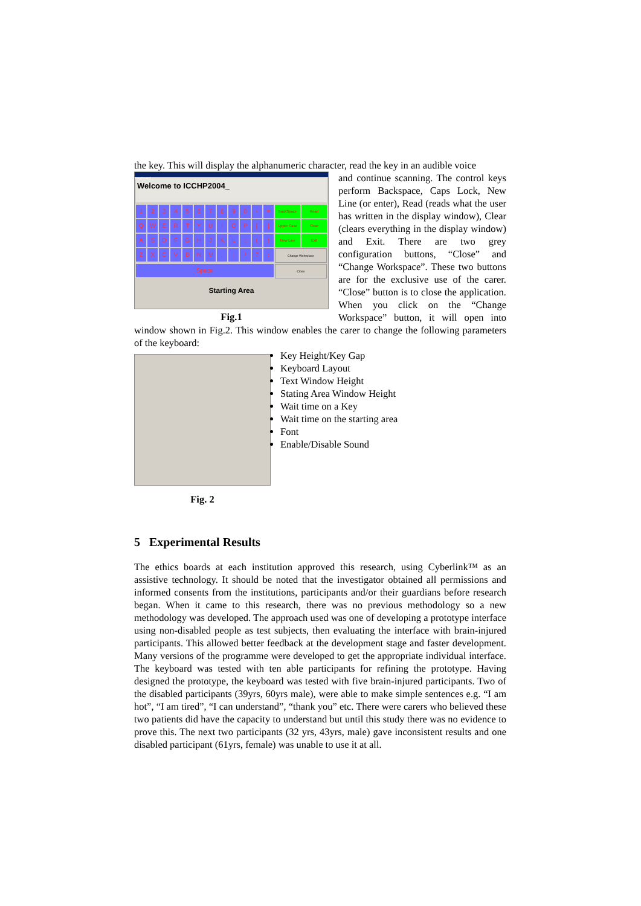the key. This will display the alphanumeric character, read the key in an audible voice
KeyBoard
Welcome to ICCHP2004_
1
2
3
4
5
6
7
8
9
0
-
=
BackSpace
Read
Q
W
E
R
T
Y
U
I
O
P
[
]
Upper Case
Clear
A
S
D
F
G
H
J
K
L
;
(
)
New Line
Exit
Z
X
C
V
B
N
M
,
.
/
?
:
Change Workspace
Space
Close
Starting Area
Fig.1
and continue scanning. The control keys perform Backspace, Caps Lock, New Line (or enter), Read (reads what the user has written in the display window), Clear (clears everything in the display window) and Exit. There are two grey configuration buttons, “Close” and “Change Workspace”. These two buttons are for the exclusive use of the carer. “Close” button is to close the application. When you click on the “Change Workspace” button, it will open into window shown in Fig.2. This window enables the carer to change the following parameters of the keyboard:
Fig. 2
Key Height/Key Gap
Keyboard Layout
Text Window Height
Stating Area Window Height
Wait time on a Key
Wait time on the starting area
Font
Enable/Disable Sound
5 Experimental Results
The ethics boards at each institution approved this research, using Cyberlink™ as an assistive technology. It should be noted that the investigator obtained all permissions and informed consents from the institutions, participants and/or their guardians before research began. When it came to this research, there was no previous methodology so a new methodology was developed. The approach used was one of developing a prototype interface using non-disabled people as test subjects, then evaluating the interface with brain-injured participants. This allowed better feedback at the development stage and faster development. Many versions of the programme were developed to get the appropriate individual interface. The keyboard was tested with ten able participants for refining the prototype. Having designed the prototype, the keyboard was tested with five brain-injured participants. Two of the disabled participants (39yrs, 60yrs male), were able to make simple sentences e.g. “I am hot”, “I am tired”, “I can understand”, “thank you” etc. There were carers who believed these two patients did have the capacity to understand but until this study there was no evidence to prove this. The next two participants (32 yrs, 43yrs, male) gave inconsistent results and one disabled participant (61yrs, female) was unable to use it at all.